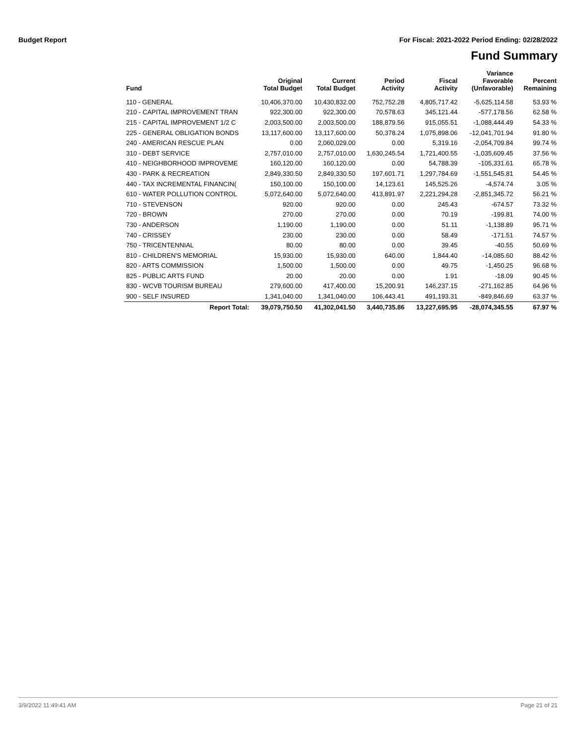Budget Report For Fiscal: 2021-2022 Period Ending: 02/28/2022
Fund Summary
| Fund | Original Total Budget | Current Total Budget | Period Activity | Fiscal Activity | Variance Favorable (Unfavorable) | Percent Remaining |
| --- | --- | --- | --- | --- | --- | --- |
| 110 - GENERAL | 10,406,370.00 | 10,430,832.00 | 752,752.28 | 4,805,717.42 | -5,625,114.58 | 53.93 % |
| 210 - CAPITAL IMPROVEMENT TRAN | 922,300.00 | 922,300.00 | 70,578.63 | 345,121.44 | -577,178.56 | 62.58 % |
| 215 - CAPITAL IMPROVEMENT 1/2 C | 2,003,500.00 | 2,003,500.00 | 188,879.56 | 915,055.51 | -1,088,444.49 | 54.33 % |
| 225 - GENERAL OBLIGATION BONDS | 13,117,600.00 | 13,117,600.00 | 50,378.24 | 1,075,898.06 | -12,041,701.94 | 91.80 % |
| 240 - AMERICAN RESCUE PLAN | 0.00 | 2,060,029.00 | 0.00 | 5,319.16 | -2,054,709.84 | 99.74 % |
| 310 - DEBT SERVICE | 2,757,010.00 | 2,757,010.00 | 1,630,245.54 | 1,721,400.55 | -1,035,609.45 | 37.56 % |
| 410 - NEIGHBORHOOD IMPROVEME | 160,120.00 | 160,120.00 | 0.00 | 54,788.39 | -105,331.61 | 65.78 % |
| 430 - PARK & RECREATION | 2,849,330.50 | 2,849,330.50 | 197,601.71 | 1,297,784.69 | -1,551,545.81 | 54.45 % |
| 440 - TAX INCREMENTAL FINANCIN( | 150,100.00 | 150,100.00 | 14,123.61 | 145,525.26 | -4,574.74 | 3.05 % |
| 610 - WATER POLLUTION CONTROL | 5,072,640.00 | 5,072,640.00 | 413,891.97 | 2,221,294.28 | -2,851,345.72 | 56.21 % |
| 710 - STEVENSON | 920.00 | 920.00 | 0.00 | 245.43 | -674.57 | 73.32 % |
| 720 - BROWN | 270.00 | 270.00 | 0.00 | 70.19 | -199.81 | 74.00 % |
| 730 - ANDERSON | 1,190.00 | 1,190.00 | 0.00 | 51.11 | -1,138.89 | 95.71 % |
| 740 - CRISSEY | 230.00 | 230.00 | 0.00 | 58.49 | -171.51 | 74.57 % |
| 750 - TRICENTENNIAL | 80.00 | 80.00 | 0.00 | 39.45 | -40.55 | 50.69 % |
| 810 - CHILDREN'S MEMORIAL | 15,930.00 | 15,930.00 | 640.00 | 1,844.40 | -14,085.60 | 88.42 % |
| 820 - ARTS COMMISSION | 1,500.00 | 1,500.00 | 0.00 | 49.75 | -1,450.25 | 96.68 % |
| 825 - PUBLIC ARTS FUND | 20.00 | 20.00 | 0.00 | 1.91 | -18.09 | 90.45 % |
| 830 - WCVB TOURISM BUREAU | 279,600.00 | 417,400.00 | 15,200.91 | 146,237.15 | -271,162.85 | 64.96 % |
| 900 - SELF INSURED | 1,341,040.00 | 1,341,040.00 | 106,443.41 | 491,193.31 | -849,846.69 | 63.37 % |
| Report Total: | 39,079,750.50 | 41,302,041.50 | 3,440,735.86 | 13,227,695.95 | -28,074,345.55 | 67.97 % |
3/9/2022 11:49:41 AM Page 21 of 21